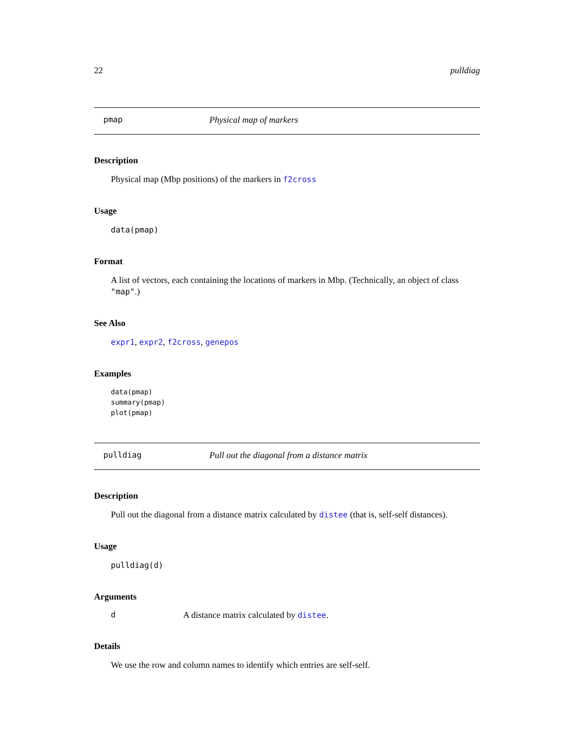22 pulldiag
pmap Physical map of markers
Description
Physical map (Mbp positions) of the markers in f2cross
Usage
data(pmap)
Format
A list of vectors, each containing the locations of markers in Mbp. (Technically, an object of class "map".)
See Also
expr1, expr2, f2cross, genepos
Examples
data(pmap)
summary(pmap)
plot(pmap)
pulldiag Pull out the diagonal from a distance matrix
Description
Pull out the diagonal from a distance matrix calculated by distee (that is, self-self distances).
Usage
pulldiag(d)
Arguments
d A distance matrix calculated by distee.
Details
We use the row and column names to identify which entries are self-self.